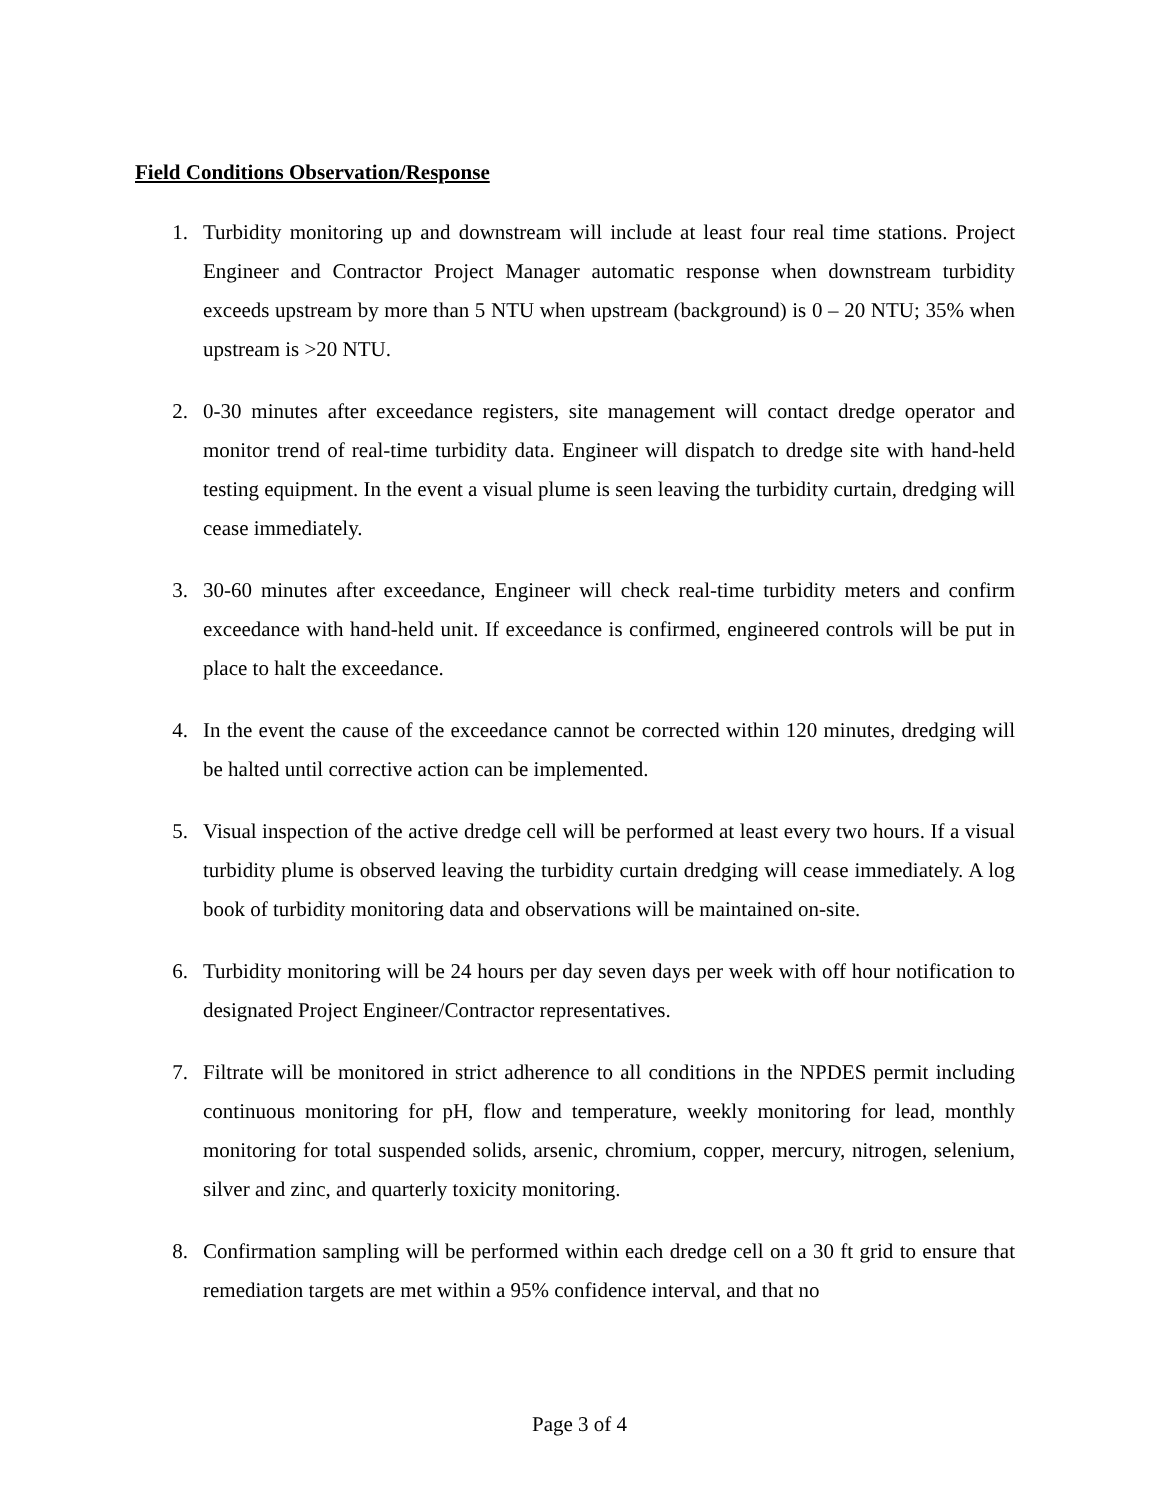Field Conditions Observation/Response
1. Turbidity monitoring up and downstream will include at least four real time stations. Project Engineer and Contractor Project Manager automatic response when downstream turbidity exceeds upstream by more than 5 NTU when upstream (background) is 0 – 20 NTU; 35% when upstream is >20 NTU.
2. 0-30 minutes after exceedance registers, site management will contact dredge operator and monitor trend of real-time turbidity data. Engineer will dispatch to dredge site with hand-held testing equipment. In the event a visual plume is seen leaving the turbidity curtain, dredging will cease immediately.
3. 30-60 minutes after exceedance, Engineer will check real-time turbidity meters and confirm exceedance with hand-held unit. If exceedance is confirmed, engineered controls will be put in place to halt the exceedance.
4. In the event the cause of the exceedance cannot be corrected within 120 minutes, dredging will be halted until corrective action can be implemented.
5. Visual inspection of the active dredge cell will be performed at least every two hours. If a visual turbidity plume is observed leaving the turbidity curtain dredging will cease immediately. A log book of turbidity monitoring data and observations will be maintained on-site.
6. Turbidity monitoring will be 24 hours per day seven days per week with off hour notification to designated Project Engineer/Contractor representatives.
7. Filtrate will be monitored in strict adherence to all conditions in the NPDES permit including continuous monitoring for pH, flow and temperature, weekly monitoring for lead, monthly monitoring for total suspended solids, arsenic, chromium, copper, mercury, nitrogen, selenium, silver and zinc, and quarterly toxicity monitoring.
8. Confirmation sampling will be performed within each dredge cell on a 30 ft grid to ensure that remediation targets are met within a 95% confidence interval, and that no
Page 3 of 4